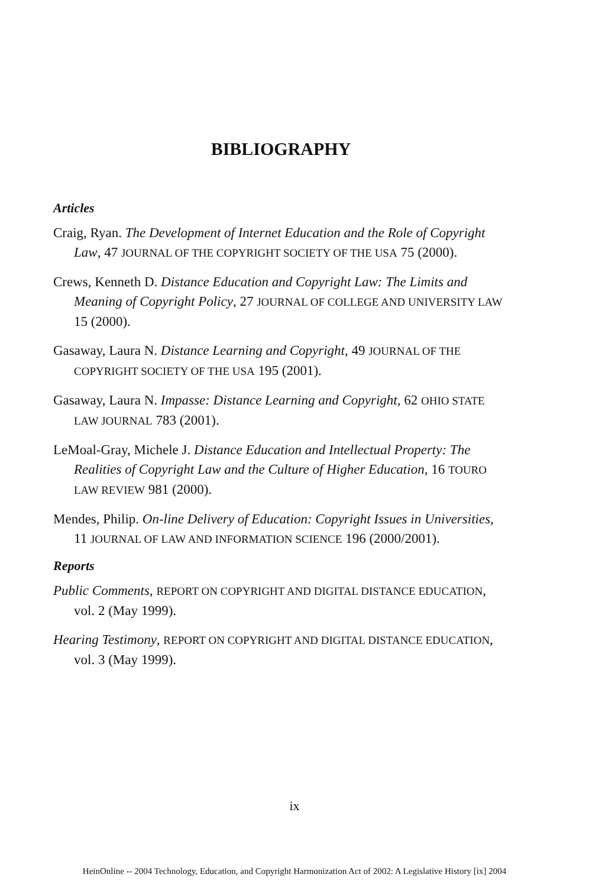BIBLIOGRAPHY
Articles
Craig, Ryan. The Development of Internet Education and the Role of Copyright Law, 47 JOURNAL OF THE COPYRIGHT SOCIETY OF THE USA 75 (2000).
Crews, Kenneth D. Distance Education and Copyright Law: The Limits and Meaning of Copyright Policy, 27 JOURNAL OF COLLEGE AND UNIVERSITY LAW 15 (2000).
Gasaway, Laura N. Distance Learning and Copyright, 49 JOURNAL OF THE COPYRIGHT SOCIETY OF THE USA 195 (2001).
Gasaway, Laura N. Impasse: Distance Learning and Copyright, 62 OHIO STATE LAW JOURNAL 783 (2001).
LeMoal-Gray, Michele J. Distance Education and Intellectual Property: The Realities of Copyright Law and the Culture of Higher Education, 16 TOURO LAW REVIEW 981 (2000).
Mendes, Philip. On-line Delivery of Education: Copyright Issues in Universities, 11 JOURNAL OF LAW AND INFORMATION SCIENCE 196 (2000/2001).
Reports
Public Comments, REPORT ON COPYRIGHT AND DIGITAL DISTANCE EDUCATION, vol. 2 (May 1999).
Hearing Testimony, REPORT ON COPYRIGHT AND DIGITAL DISTANCE EDUCATION, vol. 3 (May 1999).
ix
HeinOnline -- 2004 Technology, Education, and Copyright Harmonization Act of 2002: A Legislative History [ix] 2004